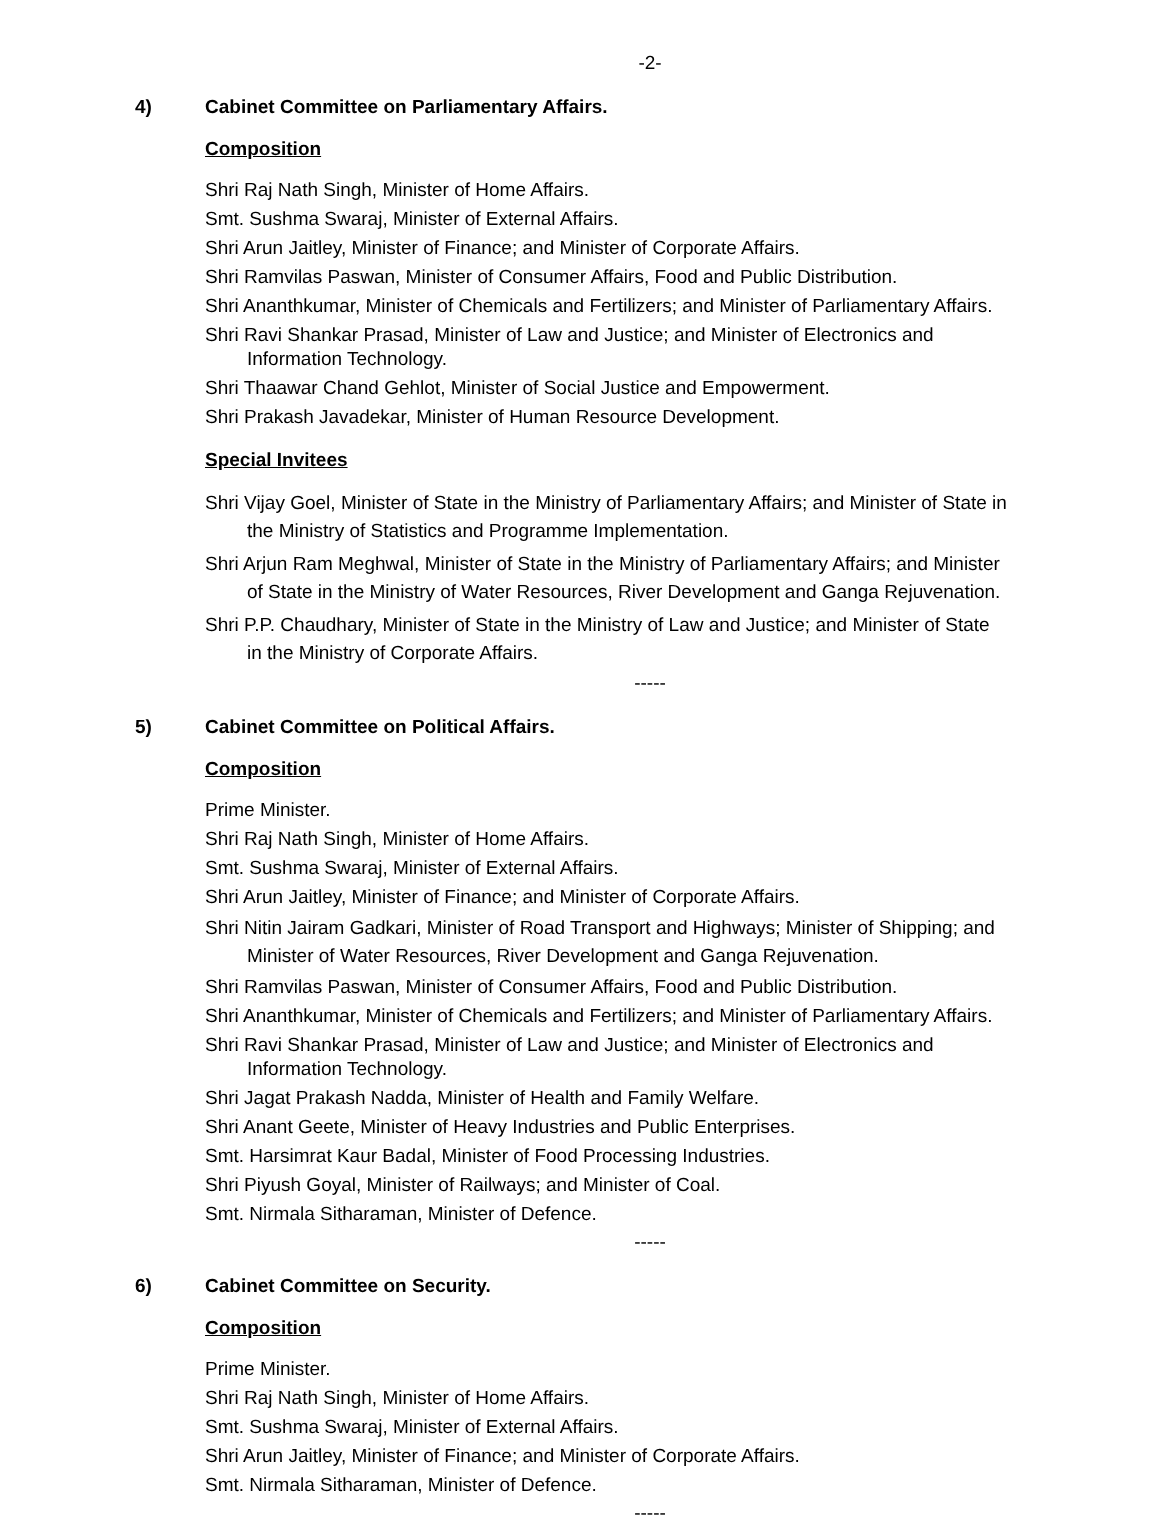-2-
4) Cabinet Committee on Parliamentary Affairs.
Composition
Shri Raj Nath Singh, Minister of Home Affairs.
Smt. Sushma Swaraj, Minister of External Affairs.
Shri Arun Jaitley, Minister of Finance; and Minister of Corporate Affairs.
Shri Ramvilas Paswan, Minister of Consumer Affairs, Food and Public Distribution.
Shri Ananthkumar, Minister of Chemicals and Fertilizers; and Minister of Parliamentary Affairs.
Shri Ravi Shankar Prasad, Minister of Law and Justice; and Minister of Electronics and
Information Technology.
Shri Thaawar Chand Gehlot, Minister of Social Justice and Empowerment.
Shri Prakash Javadekar, Minister of Human Resource Development.
Special Invitees
Shri Vijay Goel, Minister of State in the Ministry of Parliamentary Affairs; and Minister of State in
the Ministry of Statistics and Programme Implementation.
Shri Arjun Ram Meghwal, Minister of State in the Ministry of Parliamentary Affairs; and Minister
of State in the Ministry of Water Resources, River Development and Ganga Rejuvenation.
Shri P.P. Chaudhary, Minister of State in the Ministry of Law and Justice; and Minister of State
in the Ministry of Corporate Affairs.
-----
5) Cabinet Committee on Political Affairs.
Composition
Prime Minister.
Shri Raj Nath Singh, Minister of Home Affairs.
Smt. Sushma Swaraj, Minister of External Affairs.
Shri Arun Jaitley, Minister of Finance; and Minister of Corporate Affairs.
Shri Nitin Jairam Gadkari, Minister of Road Transport and Highways; Minister of Shipping; and
Minister of Water Resources, River Development and Ganga Rejuvenation.
Shri Ramvilas Paswan, Minister of Consumer Affairs, Food and Public Distribution.
Shri Ananthkumar, Minister of Chemicals and Fertilizers; and Minister of Parliamentary Affairs.
Shri Ravi Shankar Prasad, Minister of Law and Justice; and Minister of Electronics and
Information Technology.
Shri Jagat Prakash Nadda, Minister of Health and Family Welfare.
Shri Anant Geete, Minister of Heavy Industries and Public Enterprises.
Smt. Harsimrat Kaur Badal, Minister of Food Processing Industries.
Shri Piyush Goyal, Minister of Railways; and Minister of Coal.
Smt. Nirmala Sitharaman, Minister of Defence.
-----
6) Cabinet Committee on Security.
Composition
Prime Minister.
Shri Raj Nath Singh, Minister of Home Affairs.
Smt. Sushma Swaraj, Minister of External Affairs.
Shri Arun Jaitley, Minister of Finance; and Minister of Corporate Affairs.
Smt. Nirmala Sitharaman, Minister of Defence.
-----